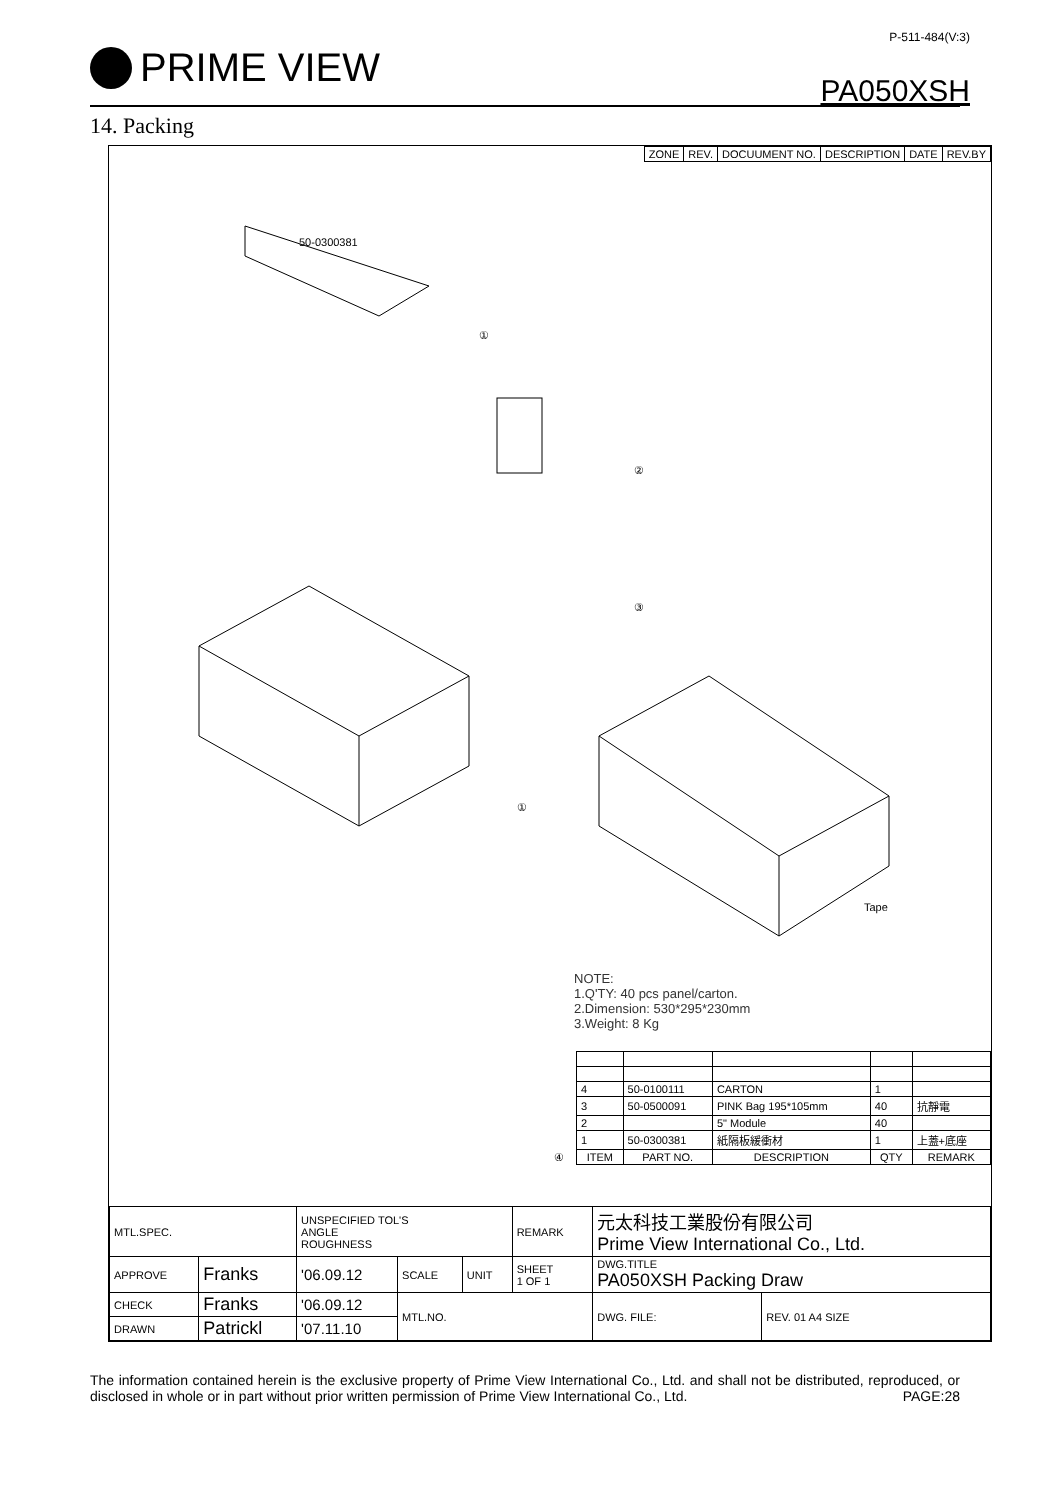PRIME VIEW
P-511-484(V:3)
PA050XSH
14. Packing
| ZONE | REV. | DOCUUMENT NO. | DESCRIPTION | DATE | REV.BY |
①
②
③
①
④
50-0300381
Tape
NOTE:
1.Q'TY: 40 pcs panel/carton.
2.Dimension: 530*295*230mm
3.Weight: 8 Kg
| 4 | 50-0100111 | CARTON | 1 | |
| 3 | 50-0500091 | PINK Bag 195*105mm | 40 | 抗靜電 |
| 2 | | 5" Module | 40 | |
| 1 | 50-0300381 | 紙隔板緩衝材 | 1 | 上蓋+底座 |
| ITEM | PART NO. | DESCRIPTION | QTY | REMARK |
| MTL.SPEC. | | UNSPECIFIED TOL'S ANGLE ROUGHNESS | | | REMARK | 元太科技工業股份有限公司 Prime View International Co., Ltd. | |
| APPROVE | Franks | '06.09.12 | SCALE | UNIT | SHEET 1 OF 1 | DWG.TITLE PA050XSH Packing Draw | |
| CHECK | Franks | '06.09.12 | MTL.NO. | | | DWG. FILE: | REV. 01 A4 SIZE |
| DRAWN | Patrickl | '07.11.10 | | | | | |
The information contained herein is the exclusive property of Prime View International Co., Ltd. and shall not be distributed, reproduced, or disclosed in whole or in part without prior written permission of Prime View International Co., Ltd. PAGE:28